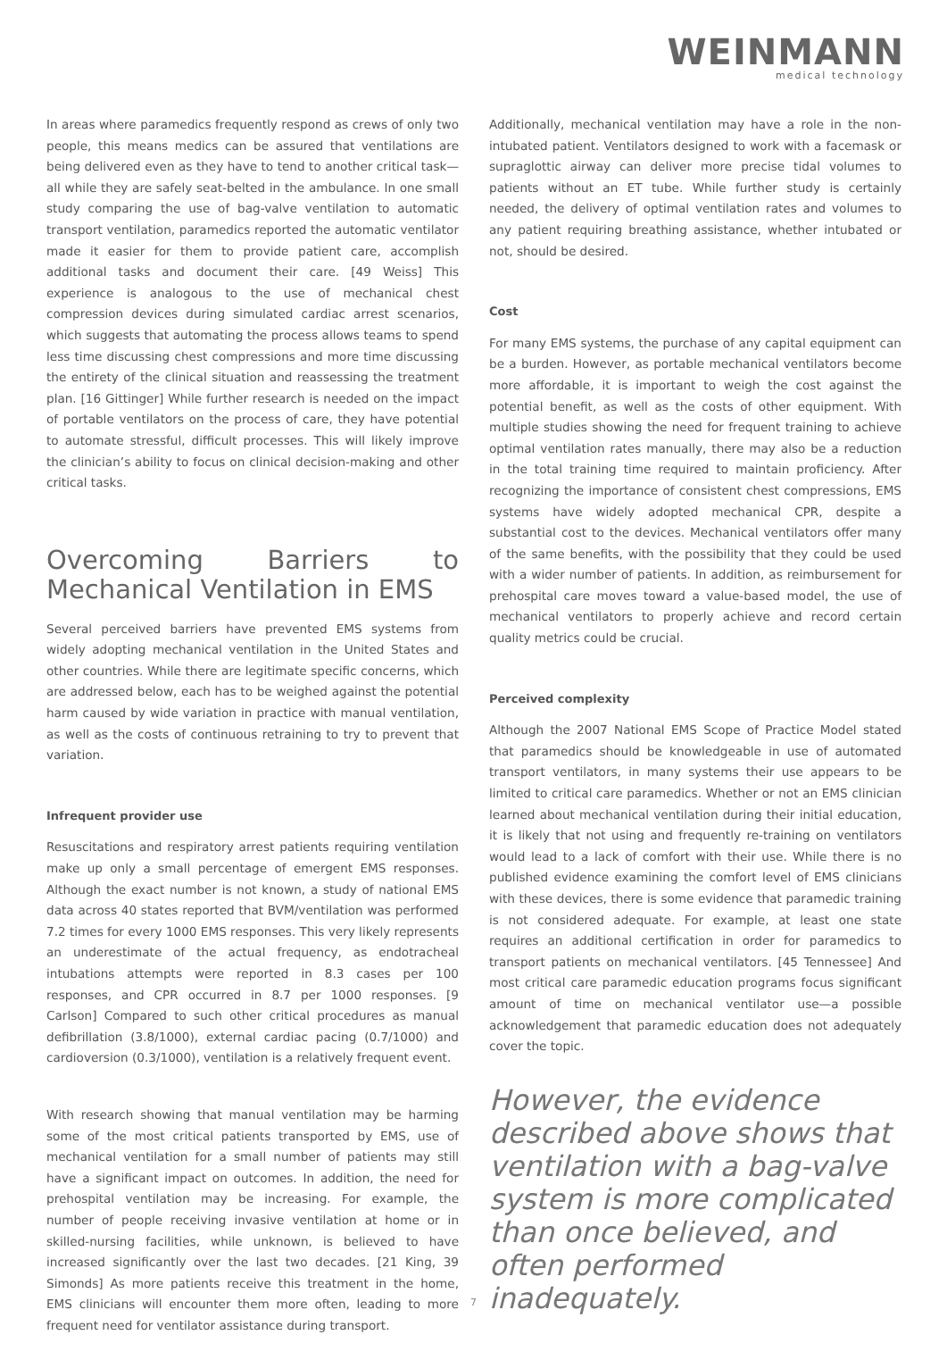WEINMANN
medical technology
In areas where paramedics frequently respond as crews of only two people, this means medics can be assured that ventilations are being delivered even as they have to tend to another critical task—all while they are safely seat-belted in the ambulance. In one small study comparing the use of bag-valve ventilation to automatic transport ventilation, paramedics reported the automatic ventilator made it easier for them to provide patient care, accomplish additional tasks and document their care. [49 Weiss] This experience is analogous to the use of mechanical chest compression devices during simulated cardiac arrest scenarios, which suggests that automating the process allows teams to spend less time discussing chest compressions and more time discussing the entirety of the clinical situation and reassessing the treatment plan. [16 Gittinger] While further research is needed on the impact of portable ventilators on the process of care, they have potential to automate stressful, difficult processes. This will likely improve the clinician’s ability to focus on clinical decision-making and other critical tasks.
Overcoming Barriers to Mechanical Ventilation in EMS
Several perceived barriers have prevented EMS systems from widely adopting mechanical ventilation in the United States and other countries. While there are legitimate specific concerns, which are addressed below, each has to be weighed against the potential harm caused by wide variation in practice with manual ventilation, as well as the costs of continuous retraining to try to prevent that variation.
Infrequent provider use
Resuscitations and respiratory arrest patients requiring ventilation make up only a small percentage of emergent EMS responses. Although the exact number is not known, a study of national EMS data across 40 states reported that BVM/ventilation was performed 7.2 times for every 1000 EMS responses. This very likely represents an underestimate of the actual frequency, as endotracheal intubations attempts were reported in 8.3 cases per 100 responses, and CPR occurred in 8.7 per 1000 responses. [9 Carlson] Compared to such other critical procedures as manual defibrillation (3.8/1000), external cardiac pacing (0.7/1000) and cardioversion (0.3/1000), ventilation is a relatively frequent event.
With research showing that manual ventilation may be harming some of the most critical patients transported by EMS, use of mechanical ventilation for a small number of patients may still have a significant impact on outcomes. In addition, the need for prehospital ventilation may be increasing. For example, the number of people receiving invasive ventilation at home or in skilled-nursing facilities, while unknown, is believed to have increased significantly over the last two decades. [21 King, 39 Simonds] As more patients receive this treatment in the home, EMS clinicians will encounter them more often, leading to more frequent need for ventilator assistance during transport.
Additionally, mechanical ventilation may have a role in the non-intubated patient. Ventilators designed to work with a facemask or supraglottic airway can deliver more precise tidal volumes to patients without an ET tube. While further study is certainly needed, the delivery of optimal ventilation rates and volumes to any patient requiring breathing assistance, whether intubated or not, should be desired.
Cost
For many EMS systems, the purchase of any capital equipment can be a burden. However, as portable mechanical ventilators become more affordable, it is important to weigh the cost against the potential benefit, as well as the costs of other equipment. With multiple studies showing the need for frequent training to achieve optimal ventilation rates manually, there may also be a reduction in the total training time required to maintain proficiency. After recognizing the importance of consistent chest compressions, EMS systems have widely adopted mechanical CPR, despite a substantial cost to the devices. Mechanical ventilators offer many of the same benefits, with the possibility that they could be used with a wider number of patients. In addition, as reimbursement for prehospital care moves toward a value-based model, the use of mechanical ventilators to properly achieve and record certain quality metrics could be crucial.
Perceived complexity
Although the 2007 National EMS Scope of Practice Model stated that paramedics should be knowledgeable in use of automated transport ventilators, in many systems their use appears to be limited to critical care paramedics. Whether or not an EMS clinician learned about mechanical ventilation during their initial education, it is likely that not using and frequently re-training on ventilators would lead to a lack of comfort with their use. While there is no published evidence examining the comfort level of EMS clinicians with these devices, there is some evidence that paramedic training is not considered adequate. For example, at least one state requires an additional certification in order for paramedics to transport patients on mechanical ventilators. [45 Tennessee] And most critical care paramedic education programs focus significant amount of time on mechanical ventilator use—a possible acknowledgement that paramedic education does not adequately cover the topic.
However, the evidence described above shows that ventilation with a bag-valve system is more complicated than once believed, and often performed inadequately.
7